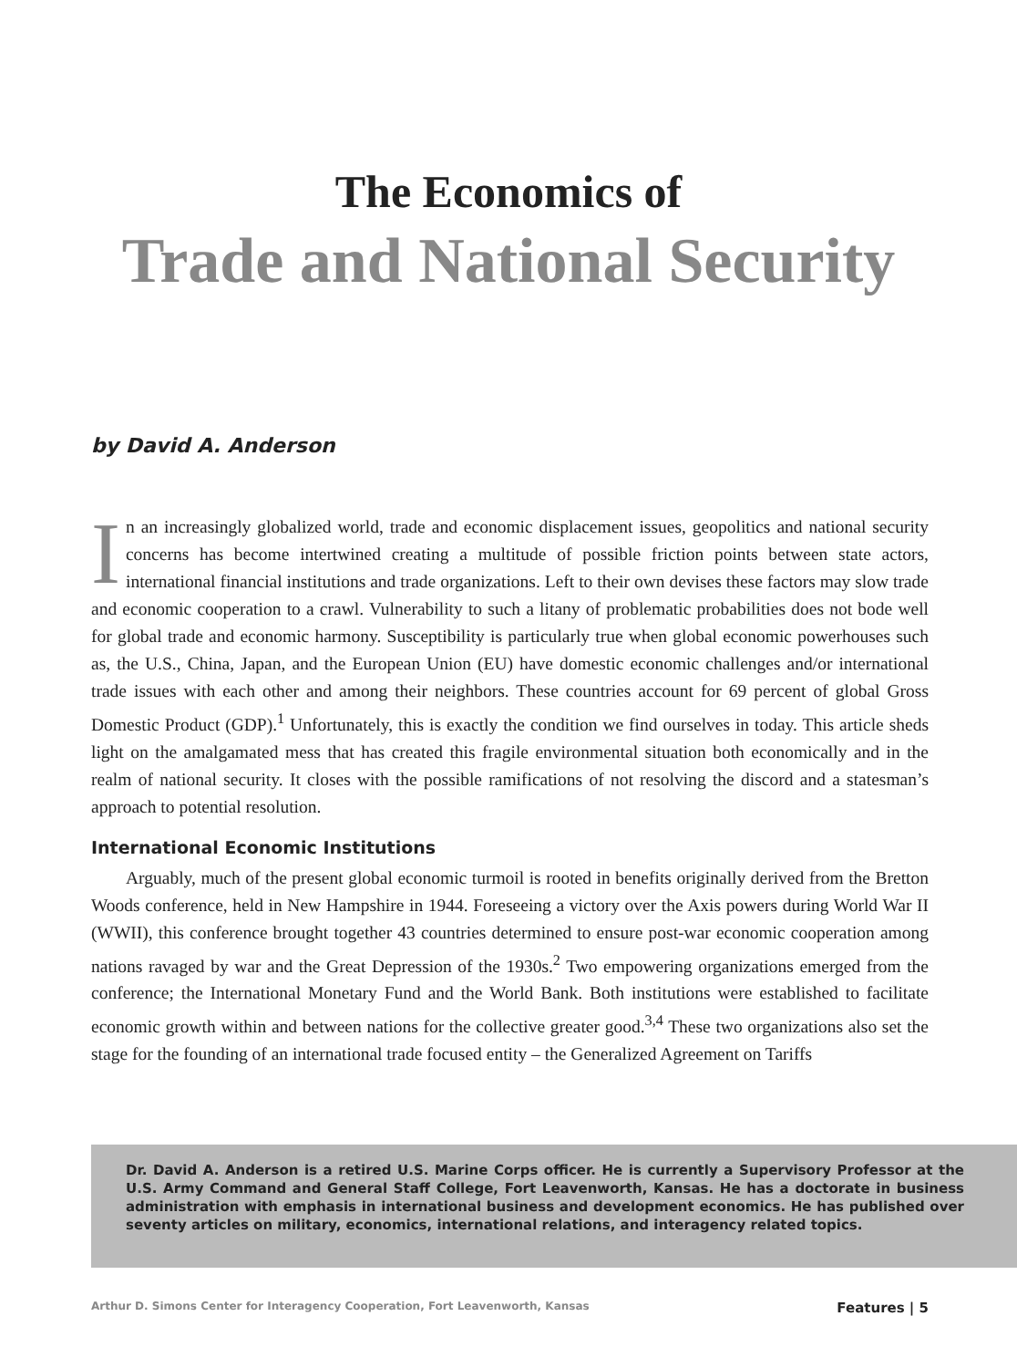The Economics of
Trade and National Security
by David A. Anderson
In an increasingly globalized world, trade and economic displacement issues, geopolitics and national security concerns has become intertwined creating a multitude of possible friction points between state actors, international financial institutions and trade organizations. Left to their own devises these factors may slow trade and economic cooperation to a crawl. Vulnerability to such a litany of problematic probabilities does not bode well for global trade and economic harmony. Susceptibility is particularly true when global economic powerhouses such as, the U.S., China, Japan, and the European Union (EU) have domestic economic challenges and/or international trade issues with each other and among their neighbors. These countries account for 69 percent of global Gross Domestic Product (GDP).<sup>1</sup> Unfortunately, this is exactly the condition we find ourselves in today. This article sheds light on the amalgamated mess that has created this fragile environmental situation both economically and in the realm of national security. It closes with the possible ramifications of not resolving the discord and a statesman’s approach to potential resolution.
International Economic Institutions
Arguably, much of the present global economic turmoil is rooted in benefits originally derived from the Bretton Woods conference, held in New Hampshire in 1944. Foreseeing a victory over the Axis powers during World War II (WWII), this conference brought together 43 countries determined to ensure post-war economic cooperation among nations ravaged by war and the Great Depression of the 1930s.<sup>2</sup> Two empowering organizations emerged from the conference; the International Monetary Fund and the World Bank. Both institutions were established to facilitate economic growth within and between nations for the collective greater good.<sup>3,4</sup> These two organizations also set the stage for the founding of an international trade focused entity – the Generalized Agreement on Tariffs
Dr. David A. Anderson is a retired U.S. Marine Corps officer. He is currently a Supervisory Professor at the U.S. Army Command and General Staff College, Fort Leavenworth, Kansas. He has a doctorate in business administration with emphasis in international business and development economics. He has published over seventy articles on military, economics, international relations, and interagency related topics.
Arthur D. Simons Center for Interagency Cooperation, Fort Leavenworth, Kansas Features | 5